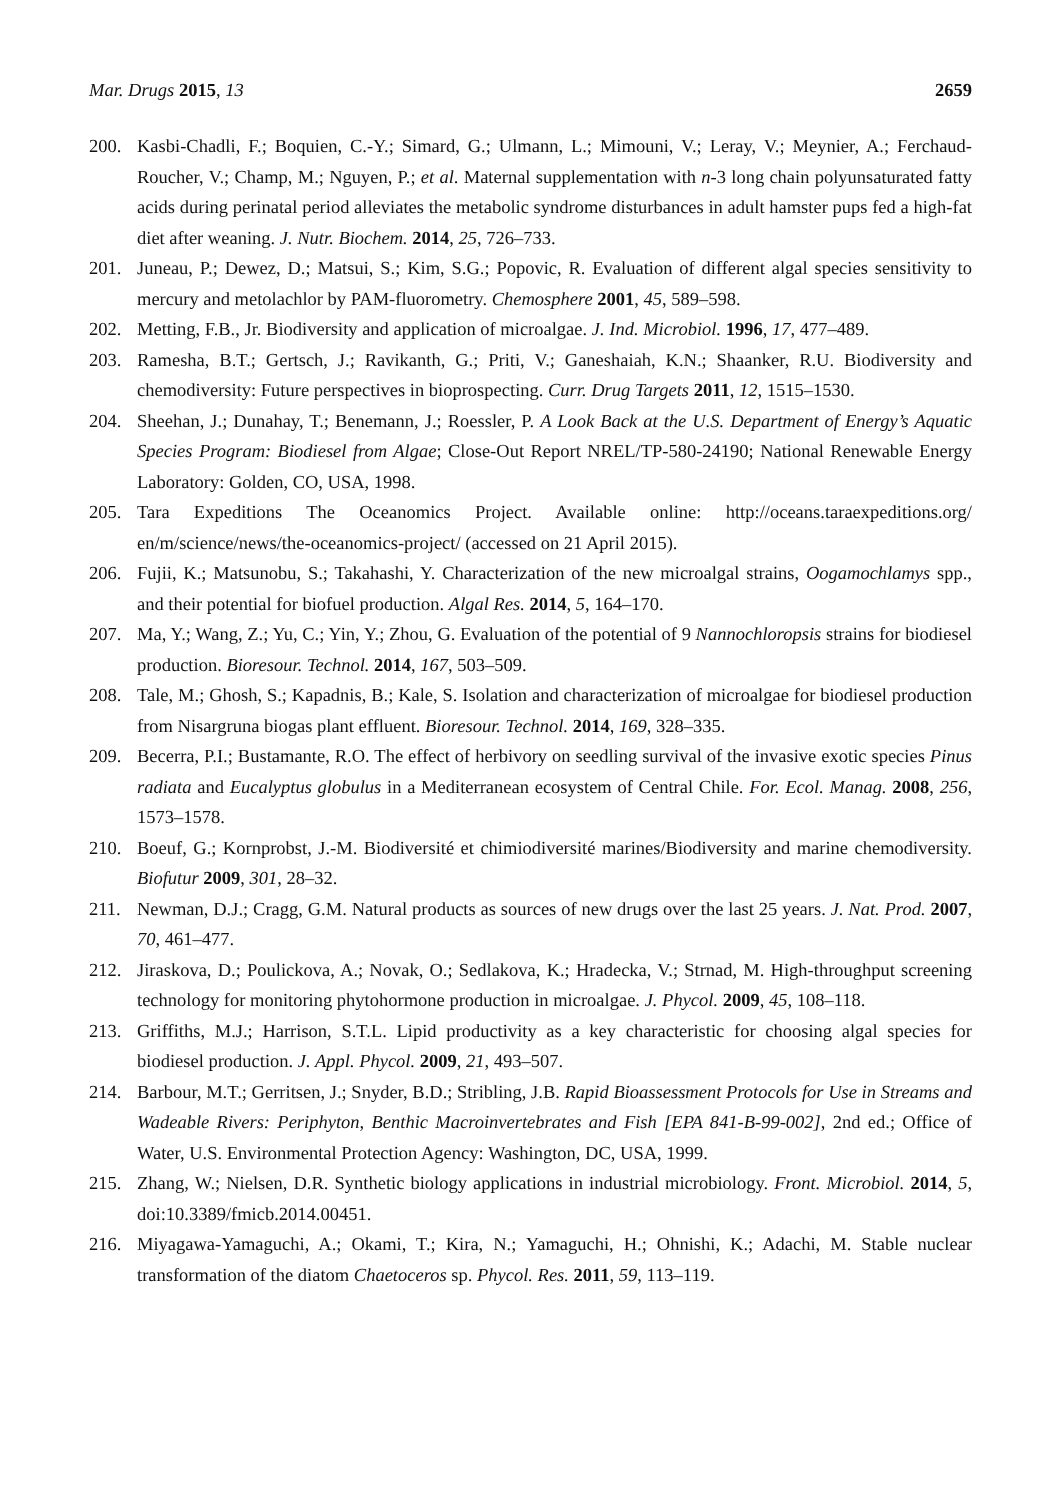Mar. Drugs 2015, 13 2659
200. Kasbi-Chadli, F.; Boquien, C.-Y.; Simard, G.; Ulmann, L.; Mimouni, V.; Leray, V.; Meynier, A.; Ferchaud-Roucher, V.; Champ, M.; Nguyen, P.; et al. Maternal supplementation with n-3 long chain polyunsaturated fatty acids during perinatal period alleviates the metabolic syndrome disturbances in adult hamster pups fed a high-fat diet after weaning. J. Nutr. Biochem. 2014, 25, 726–733.
201. Juneau, P.; Dewez, D.; Matsui, S.; Kim, S.G.; Popovic, R. Evaluation of different algal species sensitivity to mercury and metolachlor by PAM-fluorometry. Chemosphere 2001, 45, 589–598.
202. Metting, F.B., Jr. Biodiversity and application of microalgae. J. Ind. Microbiol. 1996, 17, 477–489.
203. Ramesha, B.T.; Gertsch, J.; Ravikanth, G.; Priti, V.; Ganeshaiah, K.N.; Shaanker, R.U. Biodiversity and chemodiversity: Future perspectives in bioprospecting. Curr. Drug Targets 2011, 12, 1515–1530.
204. Sheehan, J.; Dunahay, T.; Benemann, J.; Roessler, P. A Look Back at the U.S. Department of Energy’s Aquatic Species Program: Biodiesel from Algae; Close-Out Report NREL/TP-580-24190; National Renewable Energy Laboratory: Golden, CO, USA, 1998.
205. Tara Expeditions The Oceanomics Project. Available online: http://oceans.taraexpeditions.org/ en/m/science/news/the-oceanomics-project/ (accessed on 21 April 2015).
206. Fujii, K.; Matsunobu, S.; Takahashi, Y. Characterization of the new microalgal strains, Oogamochlamys spp., and their potential for biofuel production. Algal Res. 2014, 5, 164–170.
207. Ma, Y.; Wang, Z.; Yu, C.; Yin, Y.; Zhou, G. Evaluation of the potential of 9 Nannochloropsis strains for biodiesel production. Bioresour. Technol. 2014, 167, 503–509.
208. Tale, M.; Ghosh, S.; Kapadnis, B.; Kale, S. Isolation and characterization of microalgae for biodiesel production from Nisargruna biogas plant effluent. Bioresour. Technol. 2014, 169, 328–335.
209. Becerra, P.I.; Bustamante, R.O. The effect of herbivory on seedling survival of the invasive exotic species Pinus radiata and Eucalyptus globulus in a Mediterranean ecosystem of Central Chile. For. Ecol. Manag. 2008, 256, 1573–1578.
210. Boeuf, G.; Kornprobst, J.-M. Biodiversité et chimiodiversité marines/Biodiversity and marine chemodiversity. Biofutur 2009, 301, 28–32.
211. Newman, D.J.; Cragg, G.M. Natural products as sources of new drugs over the last 25 years. J. Nat. Prod. 2007, 70, 461–477.
212. Jiraskova, D.; Poulickova, A.; Novak, O.; Sedlakova, K.; Hradecka, V.; Strnad, M. High-throughput screening technology for monitoring phytohormone production in microalgae. J. Phycol. 2009, 45, 108–118.
213. Griffiths, M.J.; Harrison, S.T.L. Lipid productivity as a key characteristic for choosing algal species for biodiesel production. J. Appl. Phycol. 2009, 21, 493–507.
214. Barbour, M.T.; Gerritsen, J.; Snyder, B.D.; Stribling, J.B. Rapid Bioassessment Protocols for Use in Streams and Wadeable Rivers: Periphyton, Benthic Macroinvertebrates and Fish [EPA 841-B-99-002], 2nd ed.; Office of Water, U.S. Environmental Protection Agency: Washington, DC, USA, 1999.
215. Zhang, W.; Nielsen, D.R. Synthetic biology applications in industrial microbiology. Front. Microbiol. 2014, 5, doi:10.3389/fmicb.2014.00451.
216. Miyagawa-Yamaguchi, A.; Okami, T.; Kira, N.; Yamaguchi, H.; Ohnishi, K.; Adachi, M. Stable nuclear transformation of the diatom Chaetoceros sp. Phycol. Res. 2011, 59, 113–119.